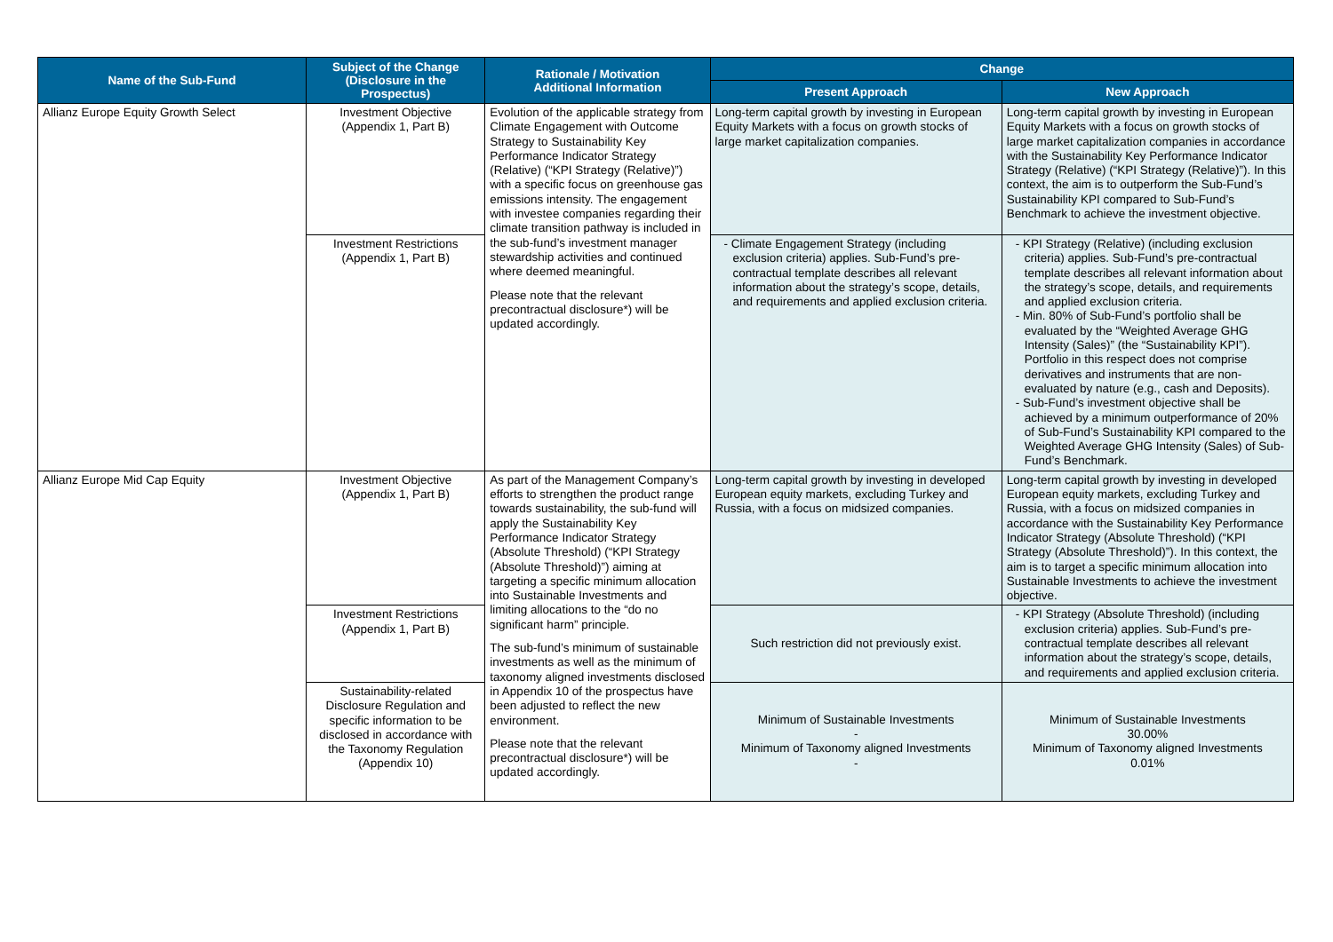| Name of the Sub-Fund | Subject of the Change (Disclosure in the Prospectus) | Rationale / Motivation Additional Information | Change | |
| --- | --- | --- | --- | --- |
| | | | Present Approach | New Approach |
| Allianz Europe Equity Growth Select | Investment Objective (Appendix 1, Part B) | Evolution of the applicable strategy from Climate Engagement with Outcome Strategy to Sustainability Key Performance Indicator Strategy (Relative) (“KPI Strategy (Relative)”) with a specific focus on greenhouse gas emissions intensity. The engagement with investee companies regarding their climate transition pathway is included in the sub-fund’s investment manager stewardship activities and continued where deemed meaningful. Please note that the relevant precontractual disclosure*) will be updated accordingly. | Long-term capital growth by investing in European Equity Markets with a focus on growth stocks of large market capitalization companies. | Long-term capital growth by investing in European Equity Markets with a focus on growth stocks of large market capitalization companies in accordance with the Sustainability Key Performance Indicator Strategy (Relative) (“KPI Strategy (Relative)”). In this context, the aim is to outperform the Sub-Fund’s Sustainability KPI compared to Sub-Fund’s Benchmark to achieve the investment objective. |
| | Investment Restrictions (Appendix 1, Part B) | | - Climate Engagement Strategy (including exclusion criteria) applies. Sub-Fund’s pre-contractual template describes all relevant information about the strategy’s scope, details, and requirements and applied exclusion criteria. | - KPI Strategy (Relative) (including exclusion criteria) applies. Sub-Fund’s pre-contractual template describes all relevant information about the strategy’s scope, details, and requirements and applied exclusion criteria. - Min. 80% of Sub-Fund’s portfolio shall be evaluated by the “Weighted Average GHG Intensity (Sales)” (the “Sustainability KPI”). Portfolio in this respect does not comprise derivatives and instruments that are non-evaluated by nature (e.g., cash and Deposits). - Sub-Fund’s investment objective shall be achieved by a minimum outperformance of 20% of Sub-Fund’s Sustainability KPI compared to the Weighted Average GHG Intensity (Sales) of Sub-Fund’s Benchmark. |
| Allianz Europe Mid Cap Equity | Investment Objective (Appendix 1, Part B) | As part of the Management Company’s efforts to strengthen the product range towards sustainability, the sub-fund will apply the Sustainability Key Performance Indicator Strategy (Absolute Threshold) (“KPI Strategy (Absolute Threshold)”) aiming at targeting a specific minimum allocation into Sustainable Investments and limiting allocations to the “do no significant harm” principle. The sub-fund’s minimum of sustainable investments as well as the minimum of taxonomy aligned investments disclosed in Appendix 10 of the prospectus have been adjusted to reflect the new environment. Please note that the relevant precontractual disclosure*) will be updated accordingly. | Long-term capital growth by investing in developed European equity markets, excluding Turkey and Russia, with a focus on midsized companies. | Long-term capital growth by investing in developed European equity markets, excluding Turkey and Russia, with a focus on midsized companies in accordance with the Sustainability Key Performance Indicator Strategy (Absolute Threshold) (“KPI Strategy (Absolute Threshold)”). In this context, the aim is to target a specific minimum allocation into Sustainable Investments to achieve the investment objective. |
| | Investment Restrictions (Appendix 1, Part B) | | Such restriction did not previously exist. | - KPI Strategy (Absolute Threshold) (including exclusion criteria) applies. Sub-Fund’s pre-contractual template describes all relevant information about the strategy’s scope, details, and requirements and applied exclusion criteria. |
| | Sustainability-related Disclosure Regulation and specific information to be disclosed in accordance with the Taxonomy Regulation (Appendix 10) | | Minimum of Sustainable Investments - Minimum of Taxonomy aligned Investments - | Minimum of Sustainable Investments 30.00% Minimum of Taxonomy aligned Investments 0.01% |